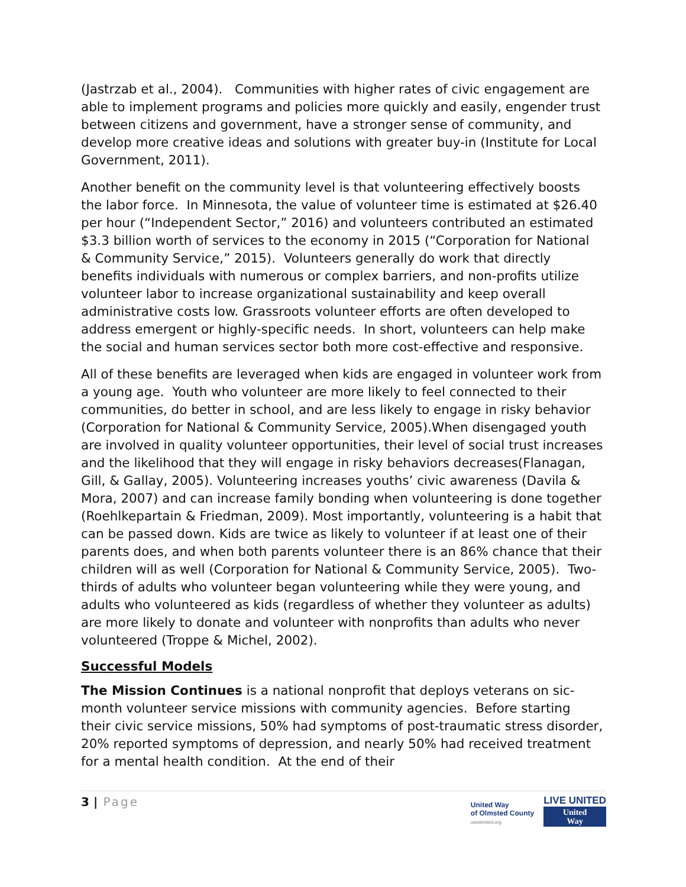(Jastrzab et al., 2004). Communities with higher rates of civic engagement are able to implement programs and policies more quickly and easily, engender trust between citizens and government, have a stronger sense of community, and develop more creative ideas and solutions with greater buy-in (Institute for Local Government, 2011).
Another benefit on the community level is that volunteering effectively boosts the labor force. In Minnesota, the value of volunteer time is estimated at $26.40 per hour (“Independent Sector,” 2016) and volunteers contributed an estimated $3.3 billion worth of services to the economy in 2015 (“Corporation for National & Community Service,” 2015). Volunteers generally do work that directly benefits individuals with numerous or complex barriers, and non-profits utilize volunteer labor to increase organizational sustainability and keep overall administrative costs low. Grassroots volunteer efforts are often developed to address emergent or highly-specific needs. In short, volunteers can help make the social and human services sector both more cost-effective and responsive.
All of these benefits are leveraged when kids are engaged in volunteer work from a young age. Youth who volunteer are more likely to feel connected to their communities, do better in school, and are less likely to engage in risky behavior (Corporation for National & Community Service, 2005).When disengaged youth are involved in quality volunteer opportunities, their level of social trust increases and the likelihood that they will engage in risky behaviors decreases(Flanagan, Gill, & Gallay, 2005). Volunteering increases youths’ civic awareness (Davila & Mora, 2007) and can increase family bonding when volunteering is done together (Roehlkepartain & Friedman, 2009). Most importantly, volunteering is a habit that can be passed down. Kids are twice as likely to volunteer if at least one of their parents does, and when both parents volunteer there is an 86% chance that their children will as well (Corporation for National & Community Service, 2005). Two-thirds of adults who volunteer began volunteering while they were young, and adults who volunteered as kids (regardless of whether they volunteer as adults) are more likely to donate and volunteer with nonprofits than adults who never volunteered (Troppe & Michel, 2002).
Successful Models
The Mission Continues is a national nonprofit that deploys veterans on sic-month volunteer service missions with community agencies. Before starting their civic service missions, 50% had symptoms of post-traumatic stress disorder, 20% reported symptoms of depression, and nearly 50% had received treatment for a mental health condition. At the end of their
3 | Page
United Way
of Olmsted County
uwolmsted.org
LIVE UNITED
United
Way